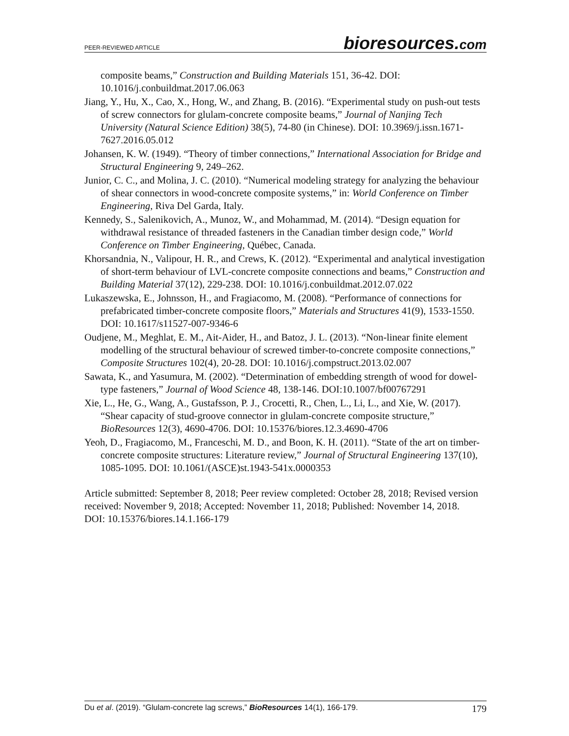PEER-REVIEWED ARTICLE
bioresources.com
composite beams,” Construction and Building Materials 151, 36-42. DOI: 10.1016/j.conbuildmat.2017.06.063
Jiang, Y., Hu, X., Cao, X., Hong, W., and Zhang, B. (2016). “Experimental study on push-out tests of screw connectors for glulam-concrete composite beams,” Journal of Nanjing Tech University (Natural Science Edition) 38(5), 74-80 (in Chinese). DOI: 10.3969/j.issn.1671-7627.2016.05.012
Johansen, K. W. (1949). “Theory of timber connections,” International Association for Bridge and Structural Engineering 9, 249–262.
Junior, C. C., and Molina, J. C. (2010). “Numerical modeling strategy for analyzing the behaviour of shear connectors in wood-concrete composite systems,” in: World Conference on Timber Engineering, Riva Del Garda, Italy.
Kennedy, S., Salenikovich, A., Munoz, W., and Mohammad, M. (2014). “Design equation for withdrawal resistance of threaded fasteners in the Canadian timber design code,” World Conference on Timber Engineering, Québec, Canada.
Khorsandnia, N., Valipour, H. R., and Crews, K. (2012). “Experimental and analytical investigation of short-term behaviour of LVL-concrete composite connections and beams,” Construction and Building Material 37(12), 229-238. DOI: 10.1016/j.conbuildmat.2012.07.022
Lukaszewska, E., Johnsson, H., and Fragiacomo, M. (2008). “Performance of connections for prefabricated timber-concrete composite floors,” Materials and Structures 41(9), 1533-1550. DOI: 10.1617/s11527-007-9346-6
Oudjene, M., Meghlat, E. M., Ait-Aider, H., and Batoz, J. L. (2013). “Non-linear finite element modelling of the structural behaviour of screwed timber-to-concrete composite connections,” Composite Structures 102(4), 20-28. DOI: 10.1016/j.compstruct.2013.02.007
Sawata, K., and Yasumura, M. (2002). “Determination of embedding strength of wood for dowel-type fasteners,” Journal of Wood Science 48, 138-146. DOI:10.1007/bf00767291
Xie, L., He, G., Wang, A., Gustafsson, P. J., Crocetti, R., Chen, L., Li, L., and Xie, W. (2017). “Shear capacity of stud-groove connector in glulam-concrete composite structure,” BioResources 12(3), 4690-4706. DOI: 10.15376/biores.12.3.4690-4706
Yeoh, D., Fragiacomo, M., Franceschi, M. D., and Boon, K. H. (2011). “State of the art on timber-concrete composite structures: Literature review,” Journal of Structural Engineering 137(10), 1085-1095. DOI: 10.1061/(ASCE)st.1943-541x.0000353
Article submitted: September 8, 2018; Peer review completed: October 28, 2018; Revised version received: November 9, 2018; Accepted: November 11, 2018; Published: November 14, 2018.
DOI: 10.15376/biores.14.1.166-179
Du et al. (2019). “Glulam-concrete lag screws,” BioResources 14(1), 166-179.
179